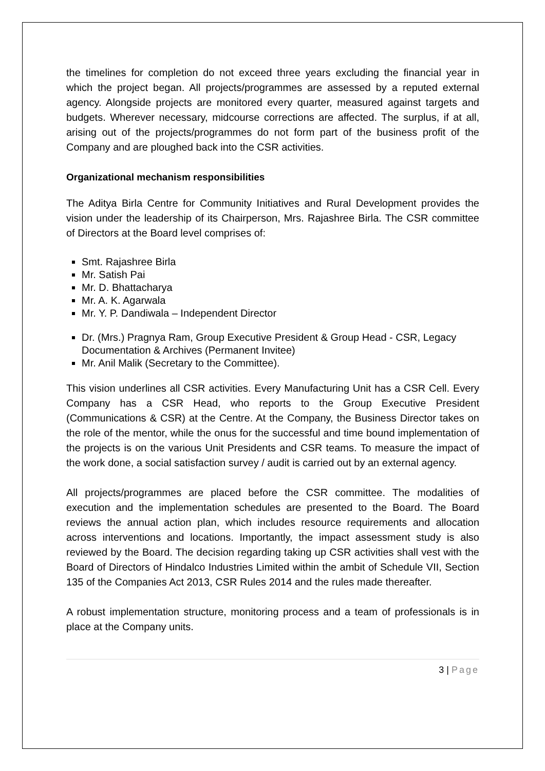the timelines for completion do not exceed three years excluding the financial year in which the project began. All projects/programmes are assessed by a reputed external agency. Alongside projects are monitored every quarter, measured against targets and budgets. Wherever necessary, midcourse corrections are affected. The surplus, if at all, arising out of the projects/programmes do not form part of the business profit of the Company and are ploughed back into the CSR activities.
Organizational mechanism responsibilities
The Aditya Birla Centre for Community Initiatives and Rural Development provides the vision under the leadership of its Chairperson, Mrs. Rajashree Birla. The CSR committee of Directors at the Board level comprises of:
Smt. Rajashree Birla
Mr. Satish Pai
Mr. D. Bhattacharya
Mr. A. K. Agarwala
Mr. Y. P. Dandiwala – Independent Director
Dr. (Mrs.) Pragnya Ram, Group Executive President & Group Head - CSR, Legacy Documentation & Archives (Permanent Invitee)
Mr. Anil Malik (Secretary to the Committee).
This vision underlines all CSR activities. Every Manufacturing Unit has a CSR Cell. Every Company has a CSR Head, who reports to the Group Executive President (Communications & CSR) at the Centre. At the Company, the Business Director takes on the role of the mentor, while the onus for the successful and time bound implementation of the projects is on the various Unit Presidents and CSR teams. To measure the impact of the work done, a social satisfaction survey / audit is carried out by an external agency.
All projects/programmes are placed before the CSR committee. The modalities of execution and the implementation schedules are presented to the Board. The Board reviews the annual action plan, which includes resource requirements and allocation across interventions and locations. Importantly, the impact assessment study is also reviewed by the Board. The decision regarding taking up CSR activities shall vest with the Board of Directors of Hindalco Industries Limited within the ambit of Schedule VII, Section 135 of the Companies Act 2013, CSR Rules 2014 and the rules made thereafter.
A robust implementation structure, monitoring process and a team of professionals is in place at the Company units.
3 | Page